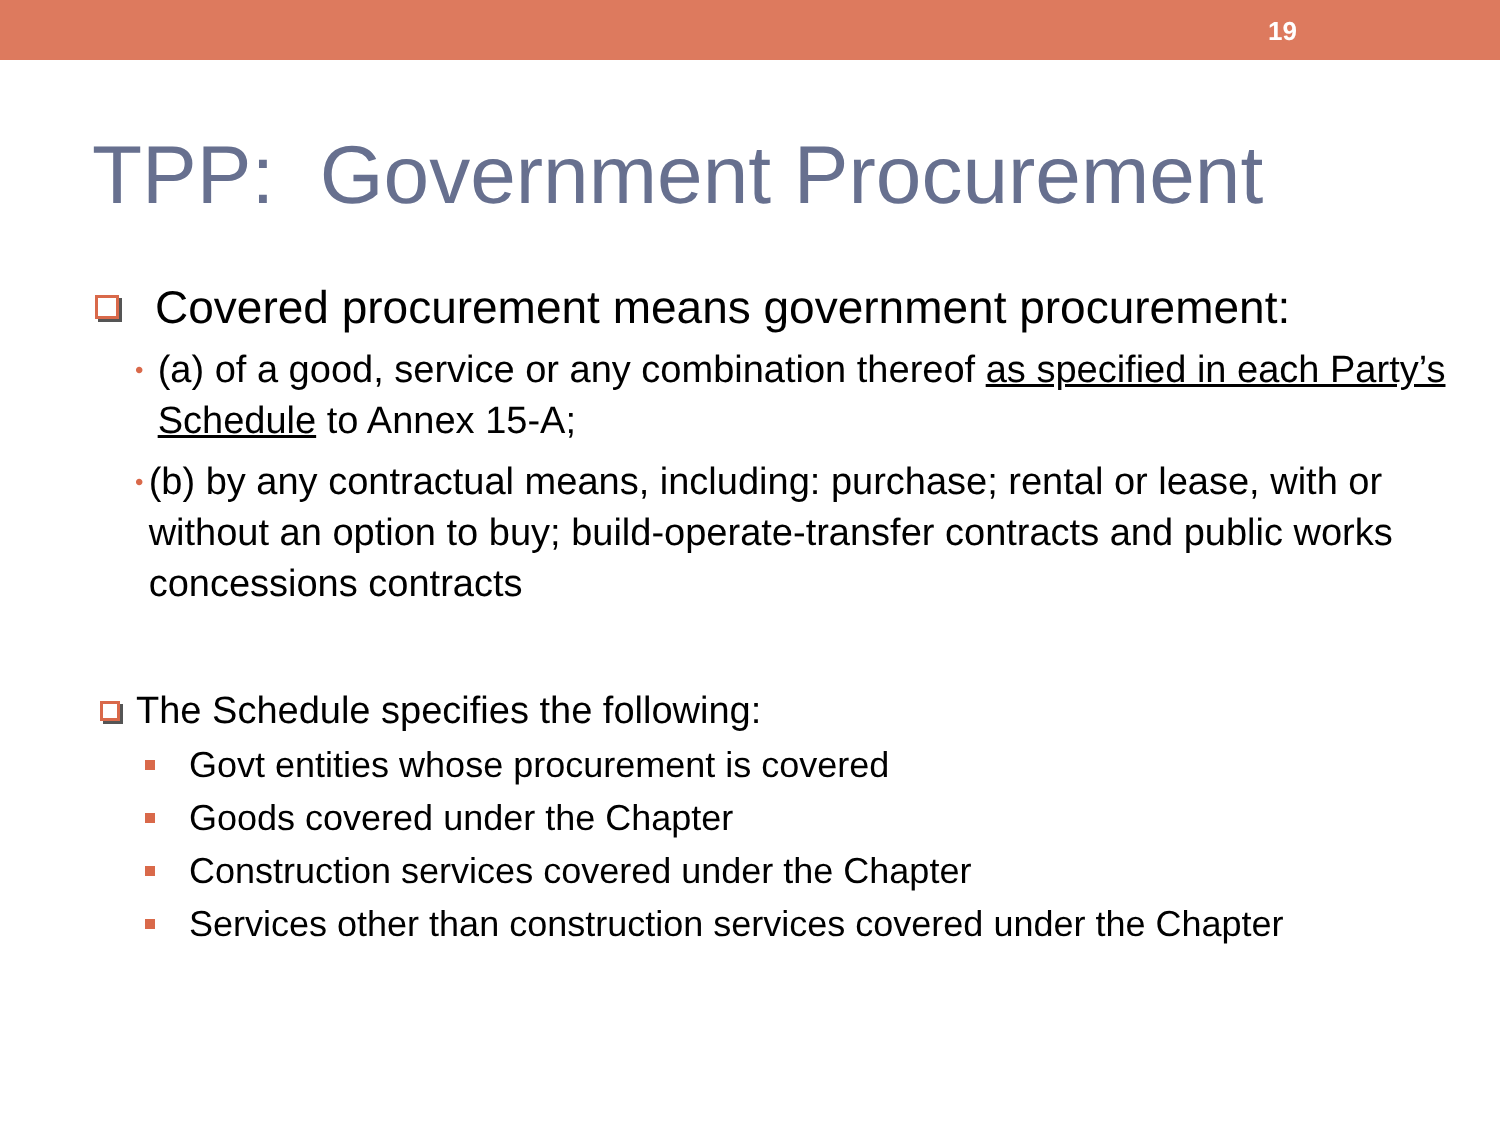19
TPP: Government Procurement
Covered procurement means government procurement:
•
(a) of a good, service or any combination thereof as specified in each Party’s Schedule to Annex 15-A;
•
(b) by any contractual means, including: purchase; rental or lease, with or without an option to buy; build-operate-transfer contracts and public works concessions contracts
The Schedule specifies the following:
Govt entities whose procurement is covered
Goods covered under the Chapter
Construction services covered under the Chapter
Services other than construction services covered under the Chapter